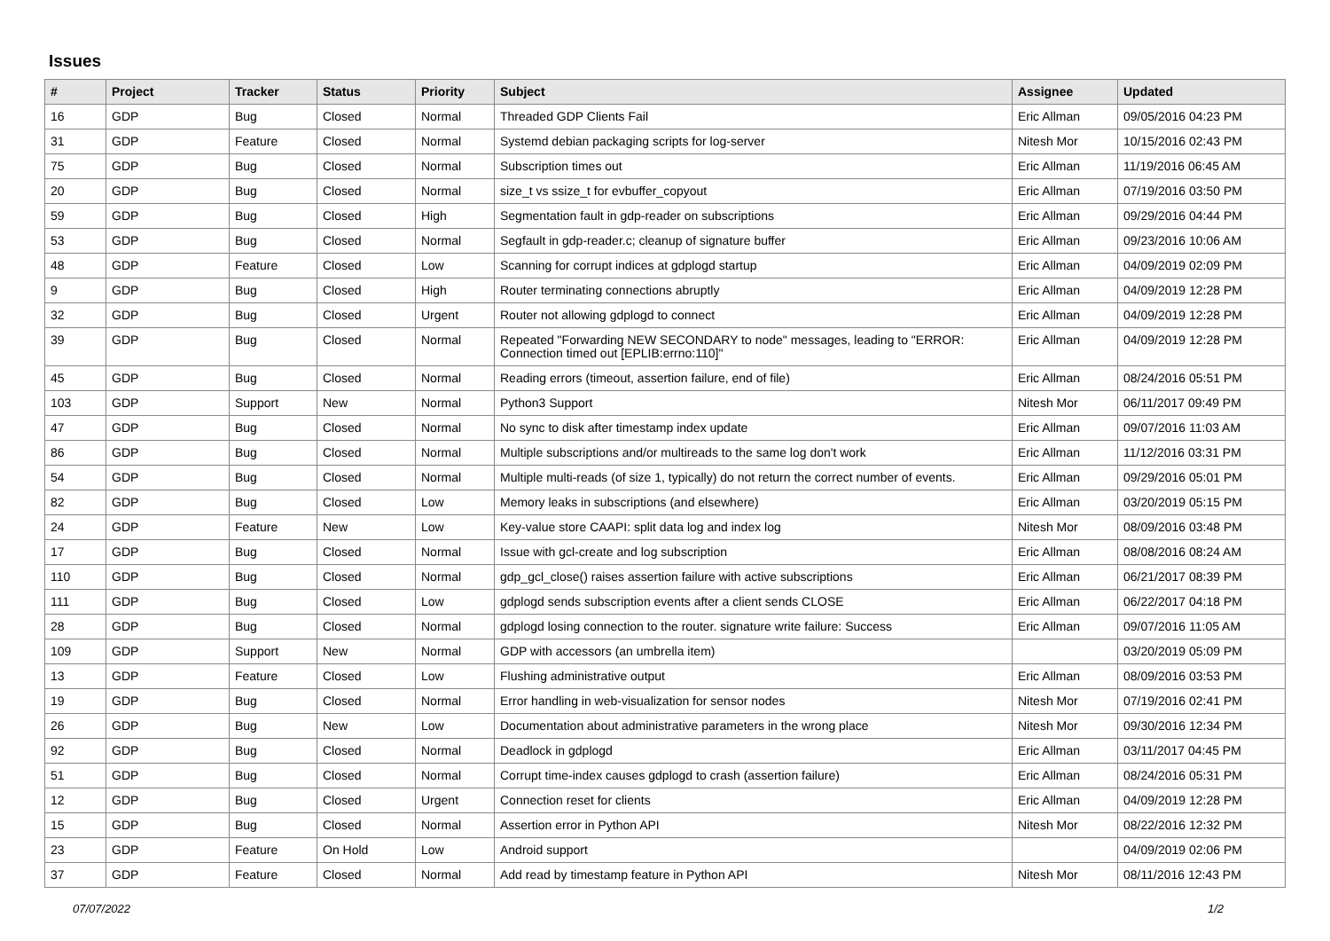Issues
| # | Project | Tracker | Status | Priority | Subject | Assignee | Updated |
| --- | --- | --- | --- | --- | --- | --- | --- |
| 16 | GDP | Bug | Closed | Normal | Threaded GDP Clients Fail | Eric Allman | 09/05/2016 04:23 PM |
| 31 | GDP | Feature | Closed | Normal | Systemd debian packaging scripts for log-server | Nitesh Mor | 10/15/2016 02:43 PM |
| 75 | GDP | Bug | Closed | Normal | Subscription times out | Eric Allman | 11/19/2016 06:45 AM |
| 20 | GDP | Bug | Closed | Normal | size_t vs ssize_t for evbuffer_copyout | Eric Allman | 07/19/2016 03:50 PM |
| 59 | GDP | Bug | Closed | High | Segmentation fault in gdp-reader on subscriptions | Eric Allman | 09/29/2016 04:44 PM |
| 53 | GDP | Bug | Closed | Normal | Segfault in gdp-reader.c; cleanup of signature buffer | Eric Allman | 09/23/2016 10:06 AM |
| 48 | GDP | Feature | Closed | Low | Scanning for corrupt indices at gdplogd startup | Eric Allman | 04/09/2019 02:09 PM |
| 9 | GDP | Bug | Closed | High | Router terminating connections abruptly | Eric Allman | 04/09/2019 12:28 PM |
| 32 | GDP | Bug | Closed | Urgent | Router not allowing gdplogd to connect | Eric Allman | 04/09/2019 12:28 PM |
| 39 | GDP | Bug | Closed | Normal | Repeated "Forwarding NEW SECONDARY to node" messages, leading to "ERROR: Connection timed out [EPLIB:errno:110]" | Eric Allman | 04/09/2019 12:28 PM |
| 45 | GDP | Bug | Closed | Normal | Reading errors (timeout, assertion failure, end of file) | Eric Allman | 08/24/2016 05:51 PM |
| 103 | GDP | Support | New | Normal | Python3 Support | Nitesh Mor | 06/11/2017 09:49 PM |
| 47 | GDP | Bug | Closed | Normal | No sync to disk after timestamp index update | Eric Allman | 09/07/2016 11:03 AM |
| 86 | GDP | Bug | Closed | Normal | Multiple subscriptions and/or multireads to the same log don't work | Eric Allman | 11/12/2016 03:31 PM |
| 54 | GDP | Bug | Closed | Normal | Multiple multi-reads (of size 1, typically) do not return the correct number of events. | Eric Allman | 09/29/2016 05:01 PM |
| 82 | GDP | Bug | Closed | Low | Memory leaks in subscriptions (and elsewhere) | Eric Allman | 03/20/2019 05:15 PM |
| 24 | GDP | Feature | New | Low | Key-value store CAAPI: split data log and index log | Nitesh Mor | 08/09/2016 03:48 PM |
| 17 | GDP | Bug | Closed | Normal | Issue with gcl-create and log subscription | Eric Allman | 08/08/2016 08:24 AM |
| 110 | GDP | Bug | Closed | Normal | gdp_gcl_close() raises assertion failure with active subscriptions | Eric Allman | 06/21/2017 08:39 PM |
| 111 | GDP | Bug | Closed | Low | gdplogd sends subscription events after a client sends CLOSE | Eric Allman | 06/22/2017 04:18 PM |
| 28 | GDP | Bug | Closed | Normal | gdplogd losing connection to the router. signature write failure: Success | Eric Allman | 09/07/2016 11:05 AM |
| 109 | GDP | Support | New | Normal | GDP with accessors (an umbrella item) | | 03/20/2019 05:09 PM |
| 13 | GDP | Feature | Closed | Low | Flushing administrative output | Eric Allman | 08/09/2016 03:53 PM |
| 19 | GDP | Bug | Closed | Normal | Error handling in web-visualization for sensor nodes | Nitesh Mor | 07/19/2016 02:41 PM |
| 26 | GDP | Bug | New | Low | Documentation about administrative parameters in the wrong place | Nitesh Mor | 09/30/2016 12:34 PM |
| 92 | GDP | Bug | Closed | Normal | Deadlock in gdplogd | Eric Allman | 03/11/2017 04:45 PM |
| 51 | GDP | Bug | Closed | Normal | Corrupt time-index causes gdplogd to crash (assertion failure) | Eric Allman | 08/24/2016 05:31 PM |
| 12 | GDP | Bug | Closed | Urgent | Connection reset for clients | Eric Allman | 04/09/2019 12:28 PM |
| 15 | GDP | Bug | Closed | Normal | Assertion error in Python API | Nitesh Mor | 08/22/2016 12:32 PM |
| 23 | GDP | Feature | On Hold | Low | Android support | | 04/09/2019 02:06 PM |
| 37 | GDP | Feature | Closed | Normal | Add read by timestamp feature in Python API | Nitesh Mor | 08/11/2016 12:43 PM |
07/07/2022 1/2